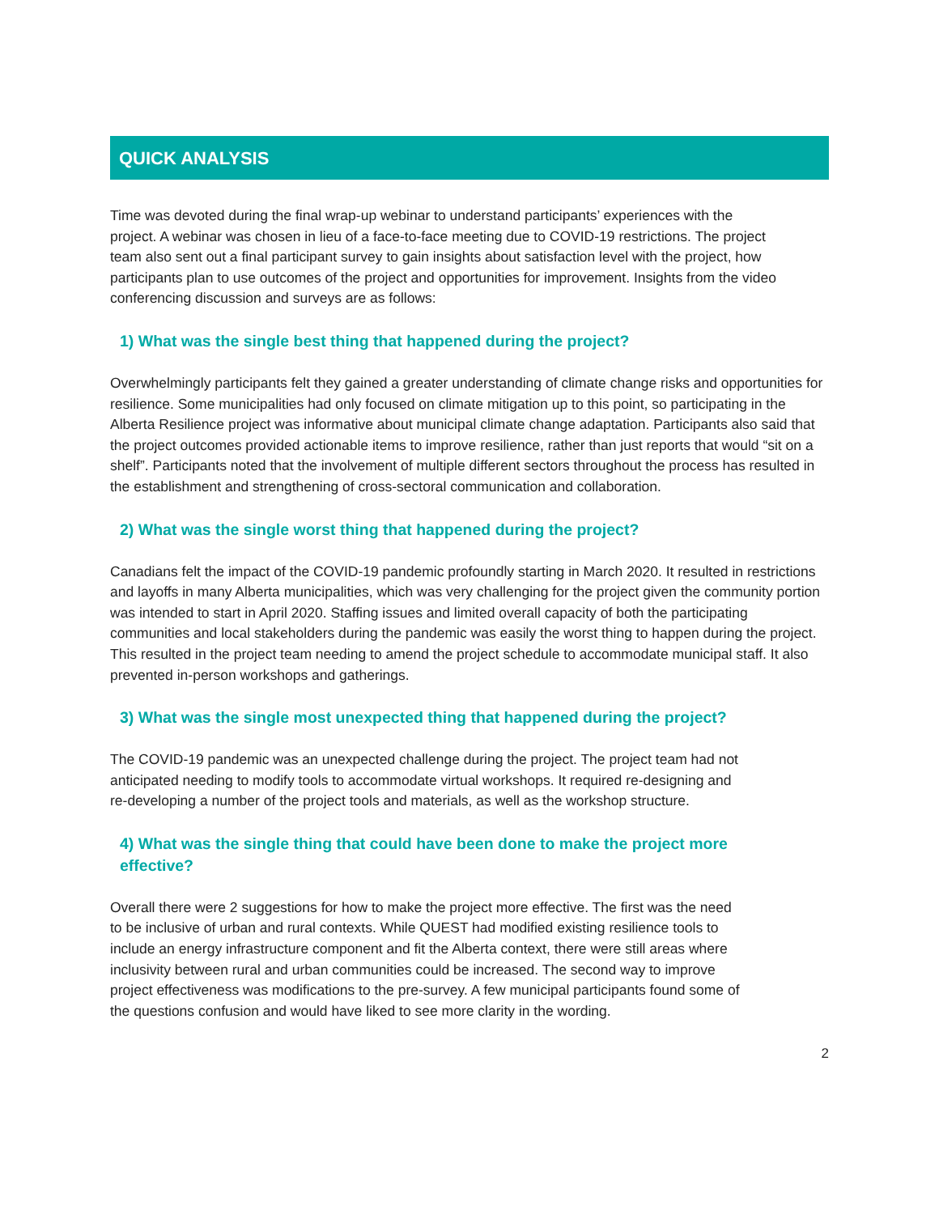QUICK ANALYSIS
Time was devoted during the final wrap-up webinar to understand participants’ experiences with the project. A webinar was chosen in lieu of a face-to-face meeting due to COVID-19 restrictions. The project team also sent out a final participant survey to gain insights about satisfaction level with the project, how participants plan to use outcomes of the project and opportunities for improvement. Insights from the video conferencing discussion and surveys are as follows:
1) What was the single best thing that happened during the project?
Overwhelmingly participants felt they gained a greater understanding of climate change risks and opportunities for resilience. Some municipalities had only focused on climate mitigation up to this point, so participating in the Alberta Resilience project was informative about municipal climate change adaptation. Participants also said that the project outcomes provided actionable items to improve resilience, rather than just reports that would “sit on a shelf”. Participants noted that the involvement of multiple different sectors throughout the process has resulted in the establishment and strengthening of cross-sectoral communication and collaboration.
2) What was the single worst thing that happened during the project?
Canadians felt the impact of the COVID-19 pandemic profoundly starting in March 2020. It resulted in restrictions and layoffs in many Alberta municipalities, which was very challenging for the project given the community portion was intended to start in April 2020. Staffing issues and limited overall capacity of both the participating communities and local stakeholders during the pandemic was easily the worst thing to happen during the project. This resulted in the project team needing to amend the project schedule to accommodate municipal staff. It also prevented in-person workshops and gatherings.
3) What was the single most unexpected thing that happened during the project?
The COVID-19 pandemic was an unexpected challenge during the project. The project team had not anticipated needing to modify tools to accommodate virtual workshops. It required re-designing and re-developing a number of the project tools and materials, as well as the workshop structure.
4) What was the single thing that could have been done to make the project more effective?
Overall there were 2 suggestions for how to make the project more effective. The first was the need to be inclusive of urban and rural contexts. While QUEST had modified existing resilience tools to include an energy infrastructure component and fit the Alberta context, there were still areas where inclusivity between rural and urban communities could be increased. The second way to improve project effectiveness was modifications to the pre-survey. A few municipal participants found some of the questions confusion and would have liked to see more clarity in the wording.
2